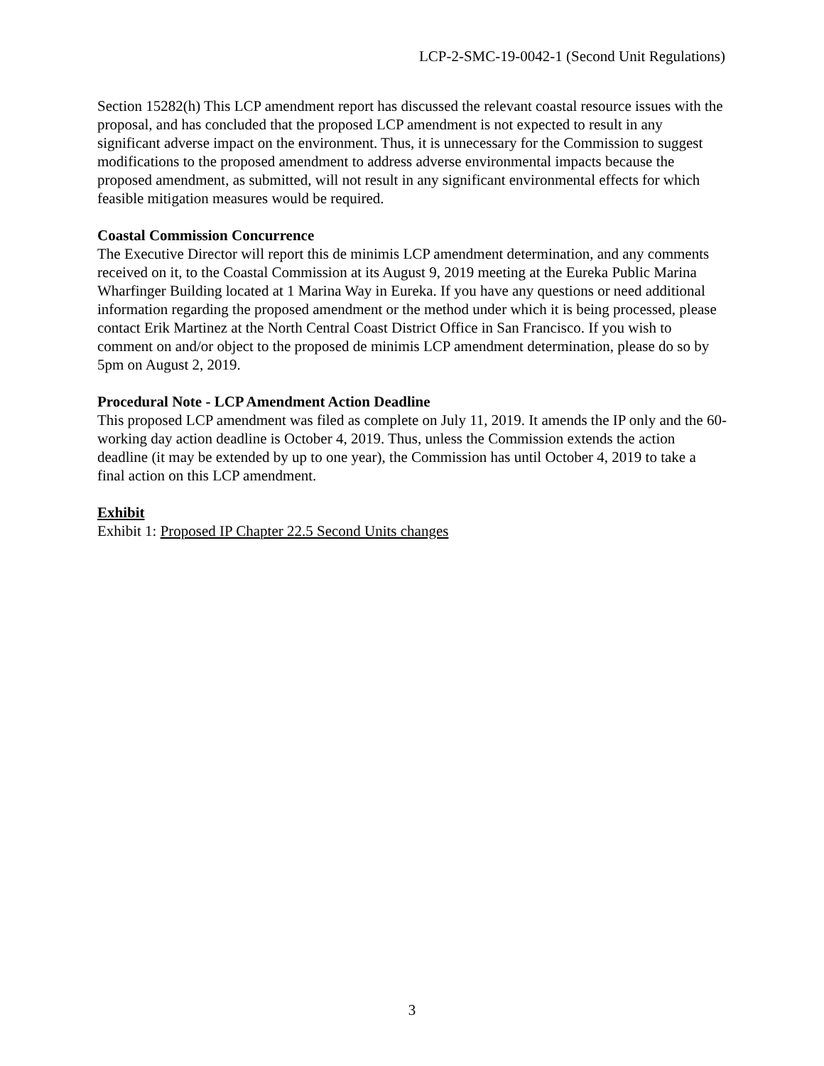LCP-2-SMC-19-0042-1 (Second Unit Regulations)
Section 15282(h) This LCP amendment report has discussed the relevant coastal resource issues with the proposal, and has concluded that the proposed LCP amendment is not expected to result in any significant adverse impact on the environment. Thus, it is unnecessary for the Commission to suggest modifications to the proposed amendment to address adverse environmental impacts because the proposed amendment, as submitted, will not result in any significant environmental effects for which feasible mitigation measures would be required.
Coastal Commission Concurrence
The Executive Director will report this de minimis LCP amendment determination, and any comments received on it, to the Coastal Commission at its August 9, 2019 meeting at the Eureka Public Marina Wharfinger Building located at 1 Marina Way in Eureka. If you have any questions or need additional information regarding the proposed amendment or the method under which it is being processed, please contact Erik Martinez at the North Central Coast District Office in San Francisco. If you wish to comment on and/or object to the proposed de minimis LCP amendment determination, please do so by 5pm on August 2, 2019.
Procedural Note - LCP Amendment Action Deadline
This proposed LCP amendment was filed as complete on July 11, 2019. It amends the IP only and the 60-working day action deadline is October 4, 2019. Thus, unless the Commission extends the action deadline (it may be extended by up to one year), the Commission has until October 4, 2019 to take a final action on this LCP amendment.
Exhibit
Exhibit 1: Proposed IP Chapter 22.5 Second Units changes
3